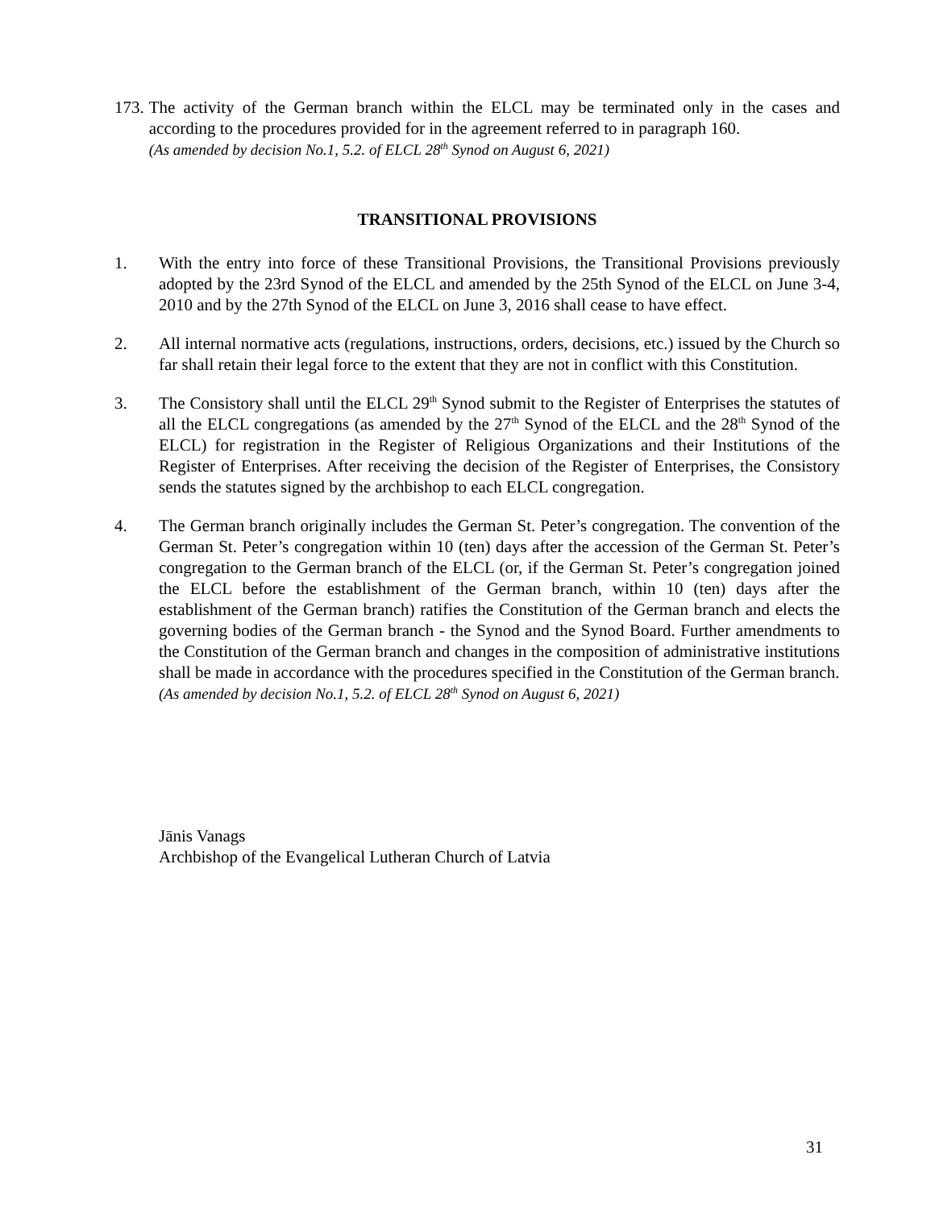173. The activity of the German branch within the ELCL may be terminated only in the cases and according to the procedures provided for in the agreement referred to in paragraph 160.
(As amended by decision No.1, 5.2. of ELCL 28<sup>th</sup> Synod on August 6, 2021)
TRANSITIONAL PROVISIONS
1. With the entry into force of these Transitional Provisions, the Transitional Provisions previously adopted by the 23rd Synod of the ELCL and amended by the 25th Synod of the ELCL on June 3-4, 2010 and by the 27th Synod of the ELCL on June 3, 2016 shall cease to have effect.
2. All internal normative acts (regulations, instructions, orders, decisions, etc.) issued by the Church so far shall retain their legal force to the extent that they are not in conflict with this Constitution.
3. The Consistory shall until the ELCL 29<sup>th</sup> Synod submit to the Register of Enterprises the statutes of all the ELCL congregations (as amended by the 27<sup>th</sup> Synod of the ELCL and the 28<sup>th</sup> Synod of the ELCL) for registration in the Register of Religious Organizations and their Institutions of the Register of Enterprises. After receiving the decision of the Register of Enterprises, the Consistory sends the statutes signed by the archbishop to each ELCL congregation.
4. The German branch originally includes the German St. Peter’s congregation. The convention of the German St. Peter’s congregation within 10 (ten) days after the accession of the German St. Peter’s congregation to the German branch of the ELCL (or, if the German St. Peter’s congregation joined the ELCL before the establishment of the German branch, within 10 (ten) days after the establishment of the German branch) ratifies the Constitution of the German branch and elects the governing bodies of the German branch - the Synod and the Synod Board. Further amendments to the Constitution of the German branch and changes in the composition of administrative institutions shall be made in accordance with the procedures specified in the Constitution of the German branch.
(As amended by decision No.1, 5.2. of ELCL 28<sup>th</sup> Synod on August 6, 2021)
Jānis Vanags
Archbishop of the Evangelical Lutheran Church of Latvia
31